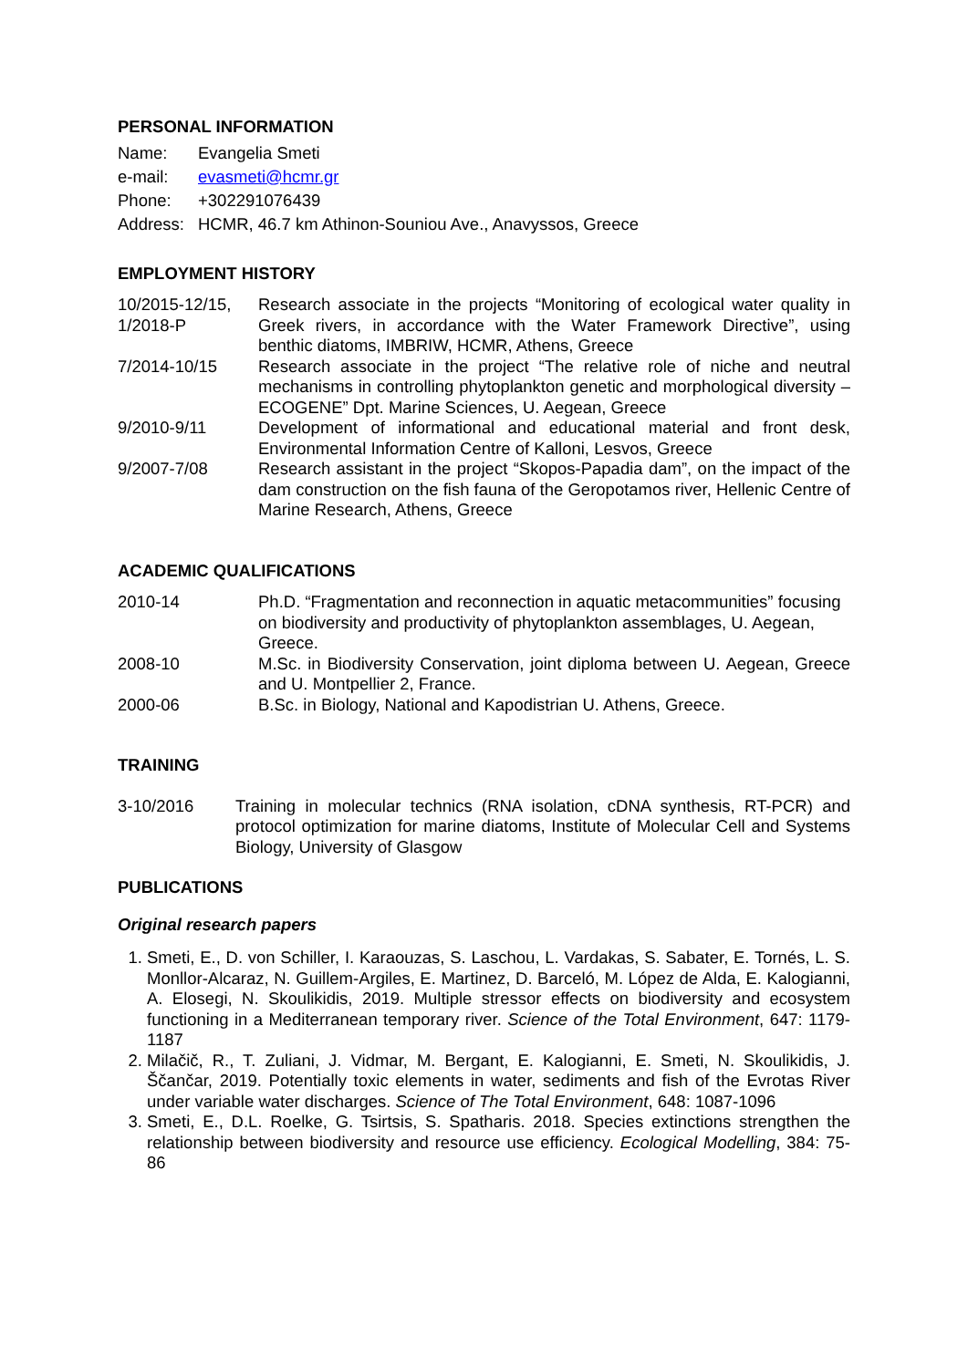PERSONAL INFORMATION
Name: Evangelia Smeti
e-mail: evasmeti@hcmr.gr
Phone: +302291076439
Address:
HCMR, 46.7 km Athinon-Souniou Ave., Anavyssos, Greece
EMPLOYMENT HISTORY
10/2015-12/15,
1/2018-P
Research associate in the projects “Monitoring of ecological water quality in Greek rivers, in accordance with the Water Framework Directive”, using benthic diatoms, IMBRIW, HCMR, Athens, Greece
7/2014-10/15 Research associate in the project “The relative role of niche and neutral mechanisms in controlling phytoplankton genetic and morphological diversity –ECOGENE” Dpt. Marine Sciences, U. Aegean, Greece
9/2010-9/11 Development of informational and educational material and front desk, Environmental Information Centre of Kalloni, Lesvos, Greece
9/2007-7/08 Research assistant in the project “Skopos-Papadia dam”, on the impact of the dam construction on the fish fauna of the Geropotamos river, Hellenic Centre of Marine Research, Athens, Greece
ACADEMIC QUALIFICATIONS
2010-14 Ph.D. “Fragmentation and reconnection in aquatic metacommunities” focusing on biodiversity and productivity of phytoplankton assemblages, U. Aegean, Greece.
2008-10 M.Sc. in Biodiversity Conservation, joint diploma between U. Aegean, Greece and U. Montpellier 2, France.
2000-06 B.Sc. in Biology, National and Kapodistrian U. Athens, Greece.
TRAINING
3-10/2016 Training in molecular technics (RNA isolation, cDNA synthesis, RT-PCR) and protocol optimization for marine diatoms, Institute of Molecular Cell and Systems Biology, University of Glasgow
PUBLICATIONS
Original research papers
1. Smeti, E., D. von Schiller, I. Karaouzas, S. Laschou, L. Vardakas, S. Sabater, E. Tornés, L. S. Monllor-Alcaraz, N. Guillem-Argiles, E. Martinez, D. Barceló, M. López de Alda, E. Kalogianni, A. Elosegi, N. Skoulikidis, 2019. Multiple stressor effects on biodiversity and ecosystem functioning in a Mediterranean temporary river. Science of the Total Environment, 647: 1179-1187
2. Milačič, R., T. Zuliani, J. Vidmar, M. Bergant, E. Kalogianni, E. Smeti, N. Skoulikidis, J. Ščančar, 2019. Potentially toxic elements in water, sediments and fish of the Evrotas River under variable water discharges. Science of The Total Environment, 648: 1087-1096
3. Smeti, E., D.L. Roelke, G. Tsirtsis, S. Spatharis. 2018. Species extinctions strengthen the relationship between biodiversity and resource use efficiency. Ecological Modelling, 384: 75-86